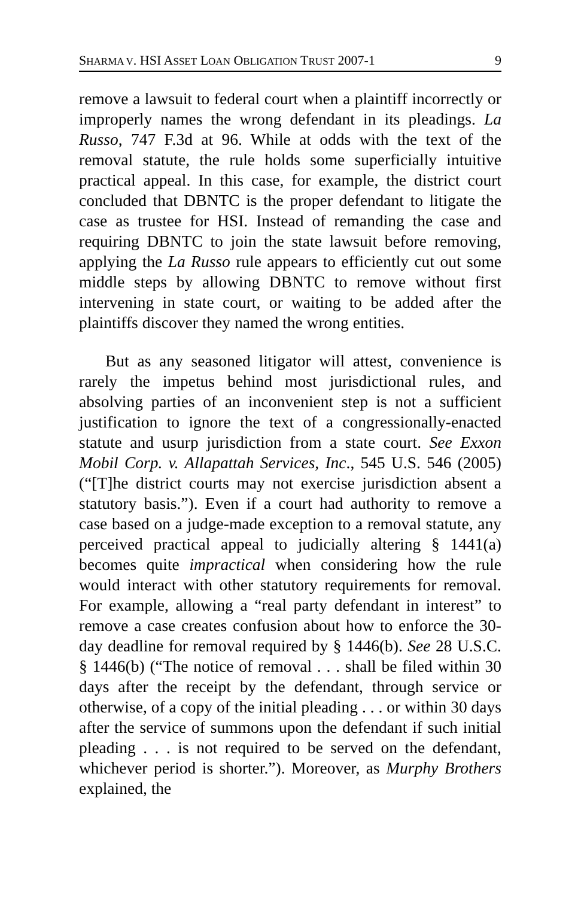SHARMA V. HSI ASSET LOAN OBLIGATION TRUST 2007-1 9
remove a lawsuit to federal court when a plaintiff incorrectly or improperly names the wrong defendant in its pleadings. La Russo, 747 F.3d at 96. While at odds with the text of the removal statute, the rule holds some superficially intuitive practical appeal. In this case, for example, the district court concluded that DBNTC is the proper defendant to litigate the case as trustee for HSI. Instead of remanding the case and requiring DBNTC to join the state lawsuit before removing, applying the La Russo rule appears to efficiently cut out some middle steps by allowing DBNTC to remove without first intervening in state court, or waiting to be added after the plaintiffs discover they named the wrong entities.
But as any seasoned litigator will attest, convenience is rarely the impetus behind most jurisdictional rules, and absolving parties of an inconvenient step is not a sufficient justification to ignore the text of a congressionally-enacted statute and usurp jurisdiction from a state court. See Exxon Mobil Corp. v. Allapattah Services, Inc., 545 U.S. 546 (2005) (“[T]he district courts may not exercise jurisdiction absent a statutory basis.”). Even if a court had authority to remove a case based on a judge-made exception to a removal statute, any perceived practical appeal to judicially altering § 1441(a) becomes quite impractical when considering how the rule would interact with other statutory requirements for removal. For example, allowing a “real party defendant in interest” to remove a case creates confusion about how to enforce the 30-day deadline for removal required by § 1446(b). See 28 U.S.C. § 1446(b) (“The notice of removal . . . shall be filed within 30 days after the receipt by the defendant, through service or otherwise, of a copy of the initial pleading . . . or within 30 days after the service of summons upon the defendant if such initial pleading . . . is not required to be served on the defendant, whichever period is shorter.”). Moreover, as Murphy Brothers explained, the